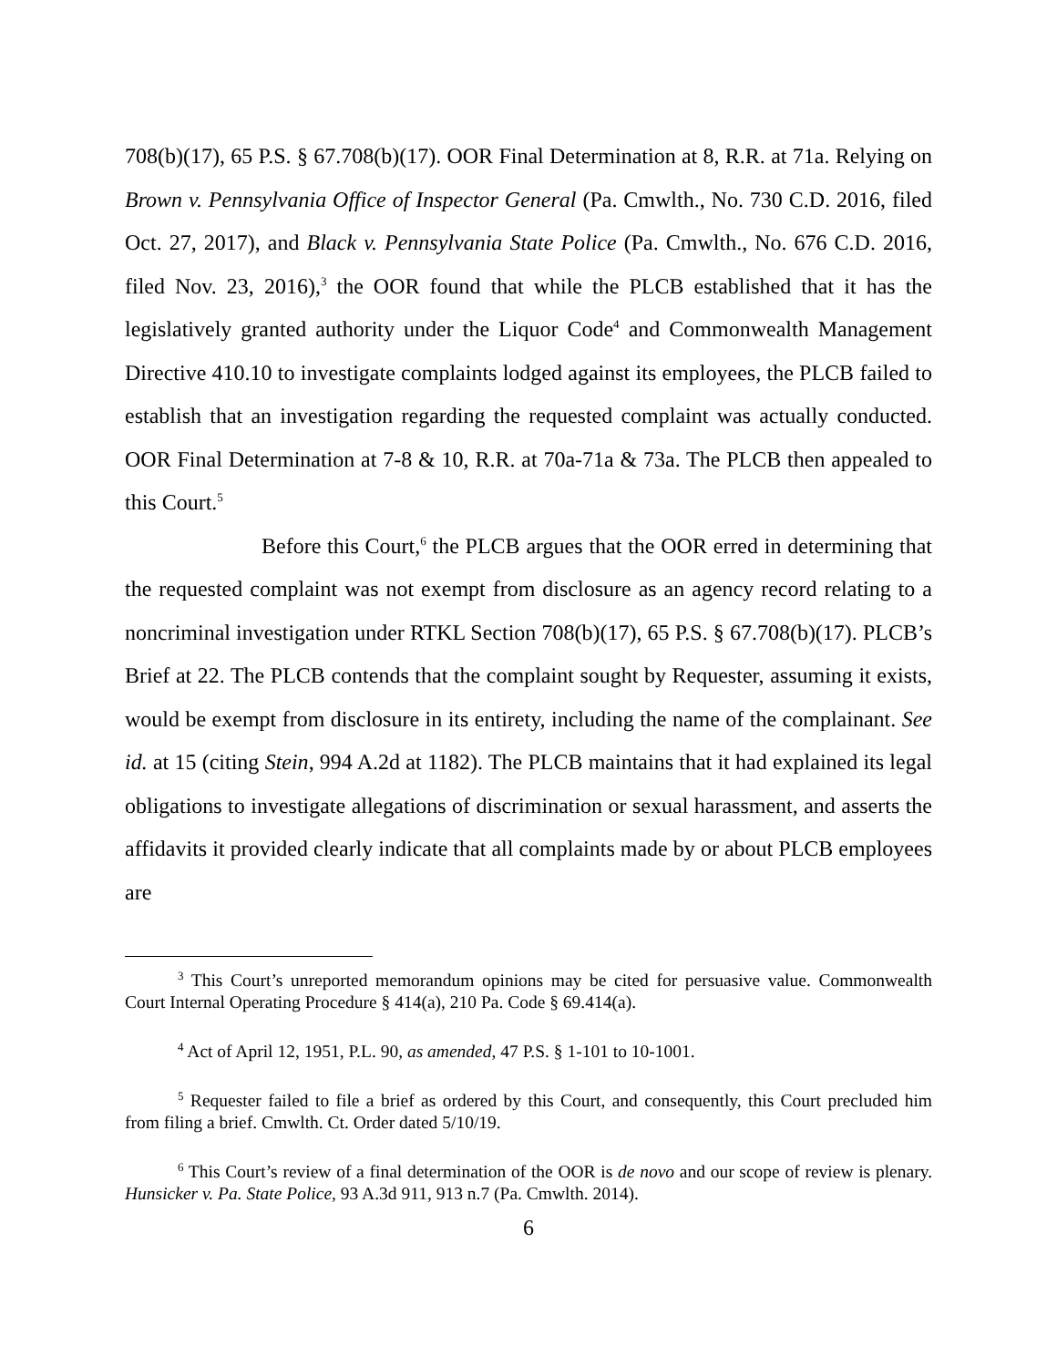708(b)(17), 65 P.S. § 67.708(b)(17). OOR Final Determination at 8, R.R. at 71a. Relying on Brown v. Pennsylvania Office of Inspector General (Pa. Cmwlth., No. 730 C.D. 2016, filed Oct. 27, 2017), and Black v. Pennsylvania State Police (Pa. Cmwlth., No. 676 C.D. 2016, filed Nov. 23, 2016),<sup>3</sup> the OOR found that while the PLCB established that it has the legislatively granted authority under the Liquor Code<sup>4</sup> and Commonwealth Management Directive 410.10 to investigate complaints lodged against its employees, the PLCB failed to establish that an investigation regarding the requested complaint was actually conducted. OOR Final Determination at 7-8 & 10, R.R. at 70a-71a & 73a. The PLCB then appealed to this Court.<sup>5</sup>
Before this Court,<sup>6</sup> the PLCB argues that the OOR erred in determining that the requested complaint was not exempt from disclosure as an agency record relating to a noncriminal investigation under RTKL Section 708(b)(17), 65 P.S. § 67.708(b)(17). PLCB’s Brief at 22. The PLCB contends that the complaint sought by Requester, assuming it exists, would be exempt from disclosure in its entirety, including the name of the complainant. See id. at 15 (citing Stein, 994 A.2d at 1182). The PLCB maintains that it had explained its legal obligations to investigate allegations of discrimination or sexual harassment, and asserts the affidavits it provided clearly indicate that all complaints made by or about PLCB employees are
<sup>3</sup> This Court’s unreported memorandum opinions may be cited for persuasive value. Commonwealth Court Internal Operating Procedure § 414(a), 210 Pa. Code § 69.414(a).
<sup>4</sup> Act of April 12, 1951, P.L. 90, as amended, 47 P.S. § 1-101 to 10-1001.
<sup>5</sup> Requester failed to file a brief as ordered by this Court, and consequently, this Court precluded him from filing a brief. Cmwlth. Ct. Order dated 5/10/19.
<sup>6</sup> This Court’s review of a final determination of the OOR is de novo and our scope of review is plenary. Hunsicker v. Pa. State Police, 93 A.3d 911, 913 n.7 (Pa. Cmwlth. 2014).
6